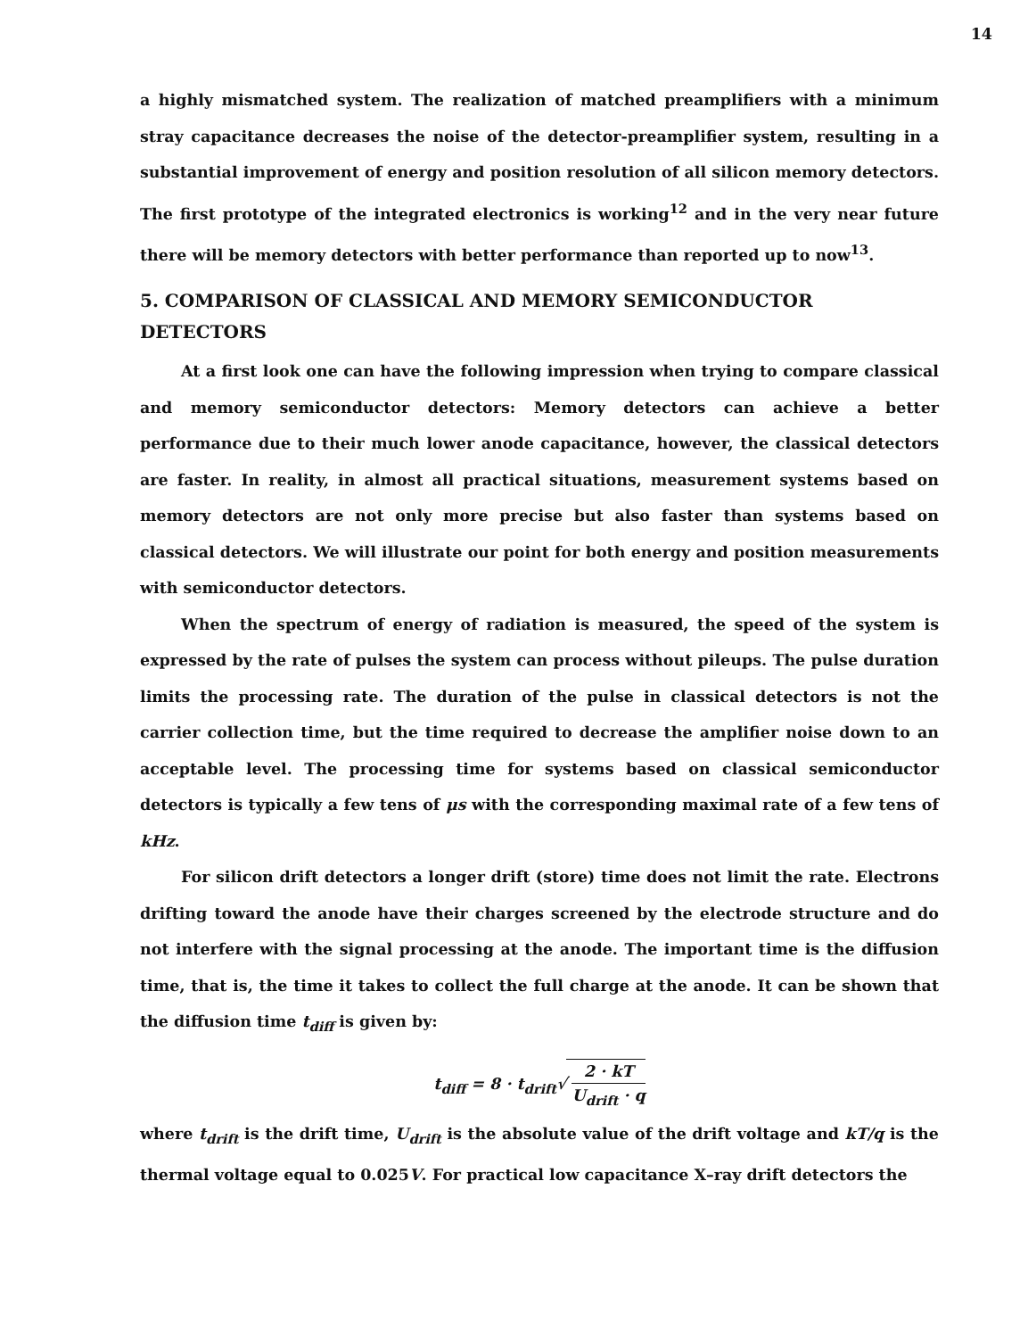14
a highly mismatched system. The realization of matched preamplifiers with a minimum stray capacitance decreases the noise of the detector-preamplifier system, resulting in a substantial improvement of energy and position resolution of all silicon memory detectors. The first prototype of the integrated electronics is working<sup>12</sup> and in the very near future there will be memory detectors with better performance than reported up to now<sup>13</sup>.
5. COMPARISON OF CLASSICAL AND MEMORY SEMICONDUCTOR DETECTORS
At a first look one can have the following impression when trying to compare classical and memory semiconductor detectors: Memory detectors can achieve a better performance due to their much lower anode capacitance, however, the classical detectors are faster. In reality, in almost all practical situations, measurement systems based on memory detectors are not only more precise but also faster than systems based on classical detectors. We will illustrate our point for both energy and position measurements with semiconductor detectors.
When the spectrum of energy of radiation is measured, the speed of the system is expressed by the rate of pulses the system can process without pileups. The pulse duration limits the processing rate. The duration of the pulse in classical detectors is not the carrier collection time, but the time required to decrease the amplifier noise down to an acceptable level. The processing time for systems based on classical semiconductor detectors is typically a few tens of μs with the corresponding maximal rate of a few tens of kHz.
For silicon drift detectors a longer drift (store) time does not limit the rate. Electrons drifting toward the anode have their charges screened by the electrode structure and do not interfere with the signal processing at the anode. The important time is the diffusion time, that is, the time it takes to collect the full charge at the anode. It can be shown that the diffusion time t<sub>diff</sub> is given by:
t<sub>diff</sub> = 8 · t<sub>drift</sub>√ 2 · kT U<sub>drift</sub> · q
where t<sub>drift</sub> is the drift time, U<sub>drift</sub> is the absolute value of the drift voltage and kT/q is the thermal voltage equal to 0.025V. For practical low capacitance X–ray drift detectors the